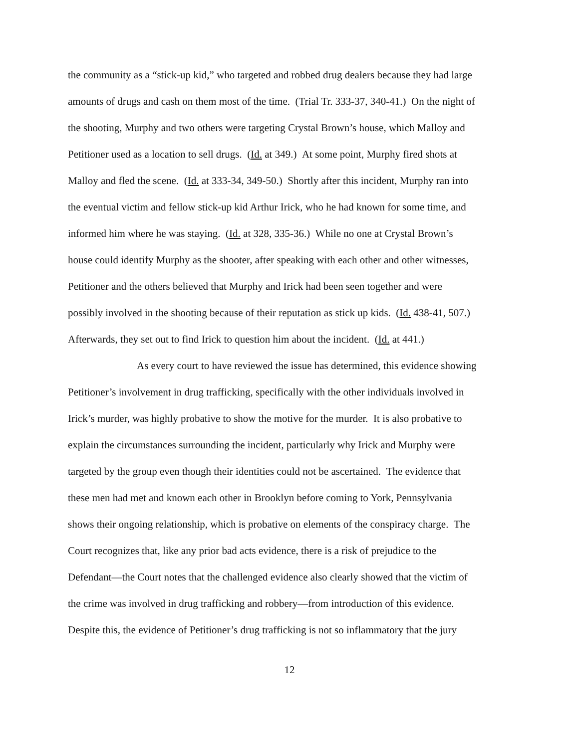the community as a “stick-up kid,” who targeted and robbed drug dealers because they had large
amounts of drugs and cash on them most of the time. (Trial Tr. 333-37, 340-41.) On the night of
the shooting, Murphy and two others were targeting Crystal Brown’s house, which Malloy and
Petitioner used as a location to sell drugs. (Id. at 349.) At some point, Murphy fired shots at
Malloy and fled the scene. (Id. at 333-34, 349-50.) Shortly after this incident, Murphy ran into
the eventual victim and fellow stick-up kid Arthur Irick, who he had known for some time, and
informed him where he was staying. (Id. at 328, 335-36.) While no one at Crystal Brown’s
house could identify Murphy as the shooter, after speaking with each other and other witnesses,
Petitioner and the others believed that Murphy and Irick had been seen together and were
possibly involved in the shooting because of their reputation as stick up kids. (Id. 438-41, 507.)
Afterwards, they set out to find Irick to question him about the incident. (Id. at 441.)
As every court to have reviewed the issue has determined, this evidence showing
Petitioner’s involvement in drug trafficking, specifically with the other individuals involved in
Irick’s murder, was highly probative to show the motive for the murder. It is also probative to
explain the circumstances surrounding the incident, particularly why Irick and Murphy were
targeted by the group even though their identities could not be ascertained. The evidence that
these men had met and known each other in Brooklyn before coming to York, Pennsylvania
shows their ongoing relationship, which is probative on elements of the conspiracy charge. The
Court recognizes that, like any prior bad acts evidence, there is a risk of prejudice to the
Defendant—the Court notes that the challenged evidence also clearly showed that the victim of
the crime was involved in drug trafficking and robbery—from introduction of this evidence.
Despite this, the evidence of Petitioner’s drug trafficking is not so inflammatory that the jury
12